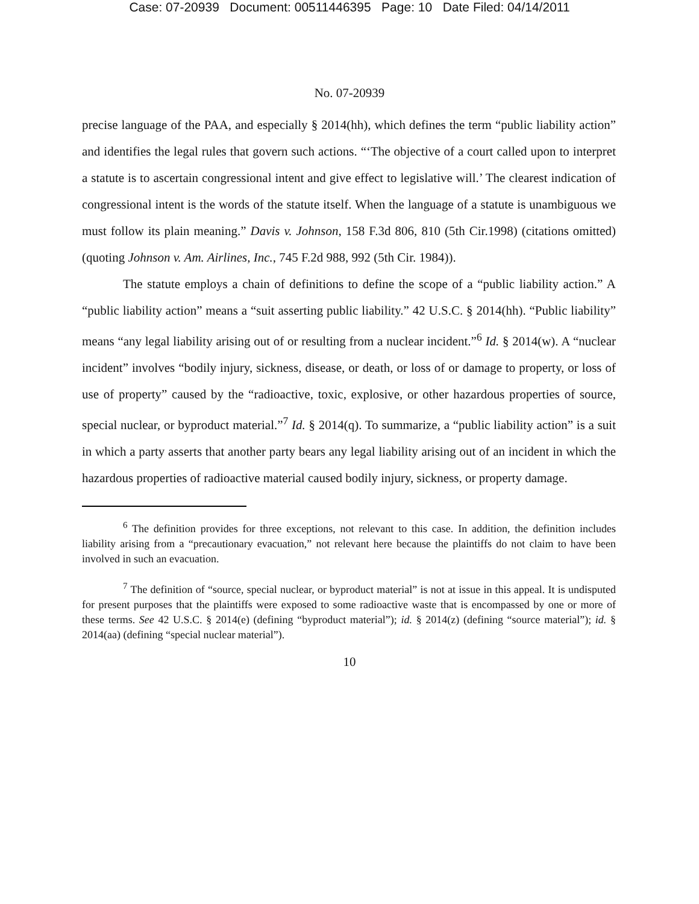Case: 07-20939 Document: 00511446395 Page: 10 Date Filed: 04/14/2011
No. 07-20939
precise language of the PAA, and especially § 2014(hh), which defines the term “public liability action” and identifies the legal rules that govern such actions. “‘The objective of a court called upon to interpret a statute is to ascertain congressional intent and give effect to legislative will.’ The clearest indication of congressional intent is the words of the statute itself. When the language of a statute is unambiguous we must follow its plain meaning.” Davis v. Johnson, 158 F.3d 806, 810 (5th Cir.1998) (citations omitted) (quoting Johnson v. Am. Airlines, Inc., 745 F.2d 988, 992 (5th Cir. 1984)).
The statute employs a chain of definitions to define the scope of a “public liability action.” A “public liability action” means a “suit asserting public liability.” 42 U.S.C. § 2014(hh). “Public liability” means “any legal liability arising out of or resulting from a nuclear incident.”<sup>6</sup> Id. § 2014(w). A “nuclear incident” involves “bodily injury, sickness, disease, or death, or loss of or damage to property, or loss of use of property” caused by the “radioactive, toxic, explosive, or other hazardous properties of source, special nuclear, or byproduct material.”<sup>7</sup> Id. § 2014(q). To summarize, a “public liability action” is a suit in which a party asserts that another party bears any legal liability arising out of an incident in which the hazardous properties of radioactive material caused bodily injury, sickness, or property damage.
<sup>6</sup> The definition provides for three exceptions, not relevant to this case. In addition, the definition includes liability arising from a “precautionary evacuation,” not relevant here because the plaintiffs do not claim to have been involved in such an evacuation.
<sup>7</sup> The definition of “source, special nuclear, or byproduct material” is not at issue in this appeal. It is undisputed for present purposes that the plaintiffs were exposed to some radioactive waste that is encompassed by one or more of these terms. See 42 U.S.C. § 2014(e) (defining “byproduct material”); id. § 2014(z) (defining “source material”); id. § 2014(aa) (defining “special nuclear material”).
10